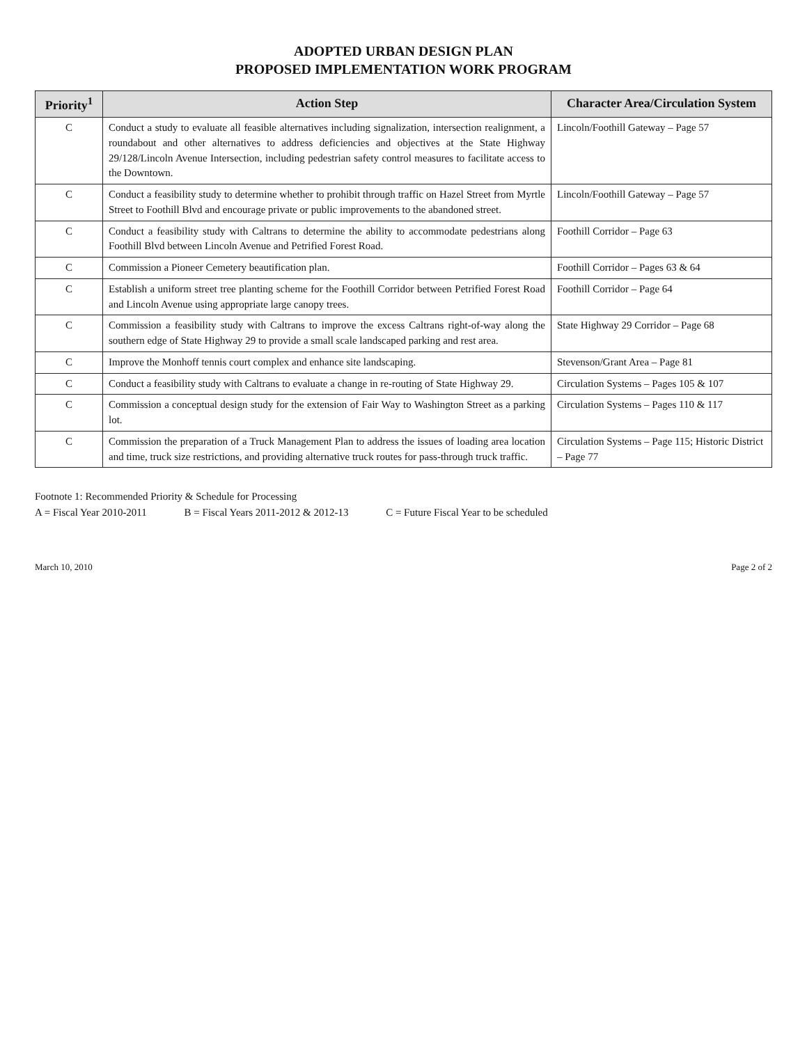ADOPTED URBAN DESIGN PLAN
PROPOSED IMPLEMENTATION WORK PROGRAM
| Priority<sup>1</sup> | Action Step | Character Area/Circulation System |
| --- | --- | --- |
| C | Conduct a study to evaluate all feasible alternatives including signalization, intersection realignment, a roundabout and other alternatives to address deficiencies and objectives at the State Highway 29/128/Lincoln Avenue Intersection, including pedestrian safety control measures to facilitate access to the Downtown. | Lincoln/Foothill Gateway – Page 57 |
| C | Conduct a feasibility study to determine whether to prohibit through traffic on Hazel Street from Myrtle Street to Foothill Blvd and encourage private or public improvements to the abandoned street. | Lincoln/Foothill Gateway – Page 57 |
| C | Conduct a feasibility study with Caltrans to determine the ability to accommodate pedestrians along Foothill Blvd between Lincoln Avenue and Petrified Forest Road. | Foothill Corridor – Page 63 |
| C | Commission a Pioneer Cemetery beautification plan. | Foothill Corridor – Pages 63 & 64 |
| C | Establish a uniform street tree planting scheme for the Foothill Corridor between Petrified Forest Road and Lincoln Avenue using appropriate large canopy trees. | Foothill Corridor – Page 64 |
| C | Commission a feasibility study with Caltrans to improve the excess Caltrans right-of-way along the southern edge of State Highway 29 to provide a small scale landscaped parking and rest area. | State Highway 29 Corridor – Page 68 |
| C | Improve the Monhoff tennis court complex and enhance site landscaping. | Stevenson/Grant Area – Page 81 |
| C | Conduct a feasibility study with Caltrans to evaluate a change in re-routing of State Highway 29. | Circulation Systems – Pages 105 & 107 |
| C | Commission a conceptual design study for the extension of Fair Way to Washington Street as a parking lot. | Circulation Systems – Pages 110 & 117 |
| C | Commission the preparation of a Truck Management Plan to address the issues of loading area location and time, truck size restrictions, and providing alternative truck routes for pass-through truck traffic. | Circulation Systems – Page 115; Historic District – Page 77 |
Footnote 1: Recommended Priority & Schedule for Processing
A = Fiscal Year 2010-2011 B = Fiscal Years 2011-2012 & 2012-13 C = Future Fiscal Year to be scheduled
March 10, 2010 Page 2 of 2